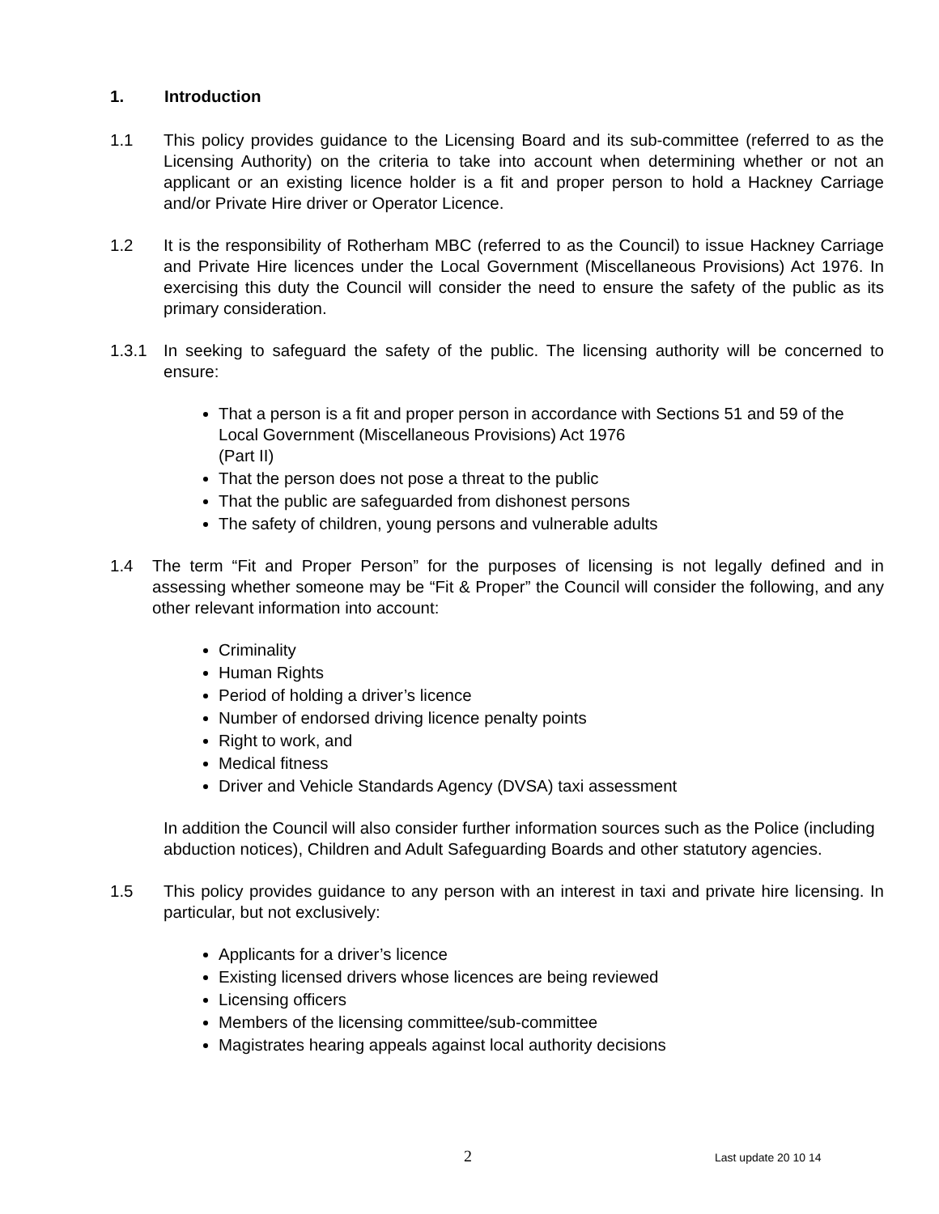1. Introduction
1.1 This policy provides guidance to the Licensing Board and its sub-committee (referred to as the Licensing Authority) on the criteria to take into account when determining whether or not an applicant or an existing licence holder is a fit and proper person to hold a Hackney Carriage and/or Private Hire driver or Operator Licence.
1.2 It is the responsibility of Rotherham MBC (referred to as the Council) to issue Hackney Carriage and Private Hire licences under the Local Government (Miscellaneous Provisions) Act 1976. In exercising this duty the Council will consider the need to ensure the safety of the public as its primary consideration.
1.3.1 In seeking to safeguard the safety of the public. The licensing authority will be concerned to ensure:
That a person is a fit and proper person in accordance with Sections 51 and 59 of the Local Government (Miscellaneous Provisions) Act 1976
(Part II)
That the person does not pose a threat to the public
That the public are safeguarded from dishonest persons
The safety of children, young persons and vulnerable adults
1.4 The term “Fit and Proper Person” for the purposes of licensing is not legally defined and in assessing whether someone may be “Fit & Proper” the Council will consider the following, and any other relevant information into account:
Criminality
Human Rights
Period of holding a driver’s licence
Number of endorsed driving licence penalty points
Right to work, and
Medical fitness
Driver and Vehicle Standards Agency (DVSA) taxi assessment
In addition the Council will also consider further information sources such as the Police (including abduction notices), Children and Adult Safeguarding Boards and other statutory agencies.
1.5 This policy provides guidance to any person with an interest in taxi and private hire licensing. In particular, but not exclusively:
Applicants for a driver’s licence
Existing licensed drivers whose licences are being reviewed
Licensing officers
Members of the licensing committee/sub-committee
Magistrates hearing appeals against local authority decisions
2 Last update 20 10 14